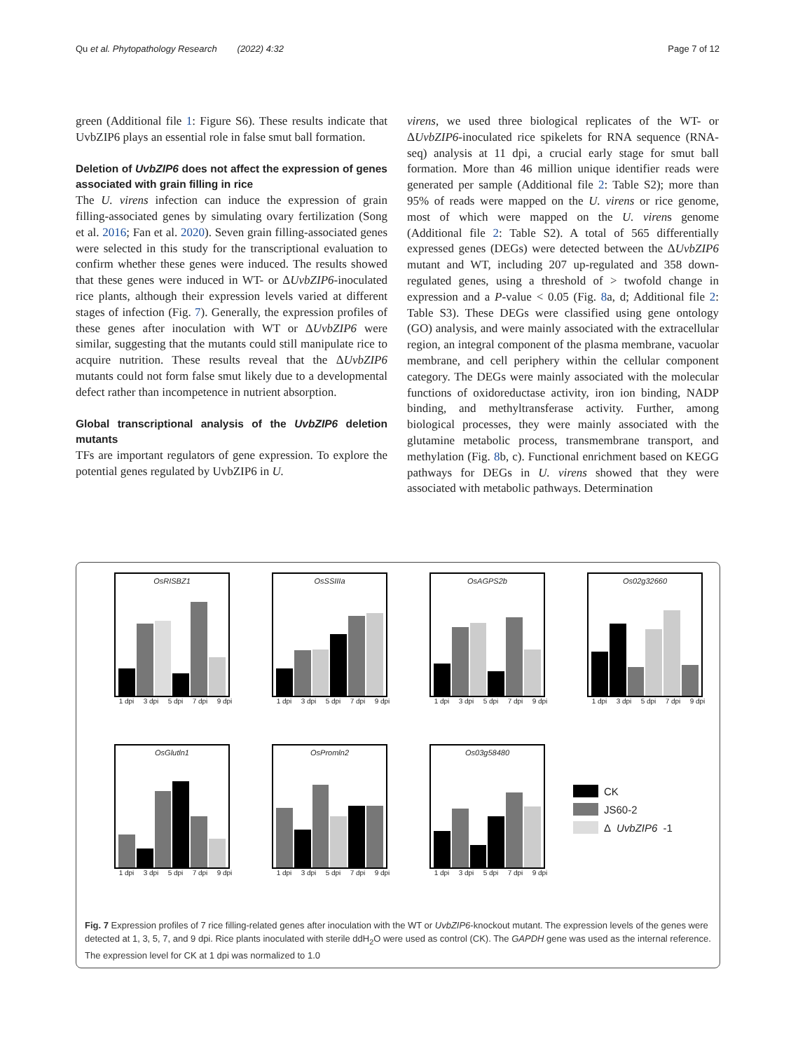Qu et al. Phytopathology Research (2022) 4:32 Page 7 of 12
green (Additional file 1: Figure S6). These results indicate that UvbZIP6 plays an essential role in false smut ball formation.
Deletion of UvbZIP6 does not affect the expression of genes associated with grain filling in rice
The U. virens infection can induce the expression of grain filling-associated genes by simulating ovary fertilization (Song et al. 2016; Fan et al. 2020). Seven grain filling-associated genes were selected in this study for the transcriptional evaluation to confirm whether these genes were induced. The results showed that these genes were induced in WT- or ΔUvbZIP6-inoculated rice plants, although their expression levels varied at different stages of infection (Fig. 7). Generally, the expression profiles of these genes after inoculation with WT or ΔUvbZIP6 were similar, suggesting that the mutants could still manipulate rice to acquire nutrition. These results reveal that the ΔUvbZIP6 mutants could not form false smut likely due to a developmental defect rather than incompetence in nutrient absorption.
Global transcriptional analysis of the UvbZIP6 deletion mutants
TFs are important regulators of gene expression. To explore the potential genes regulated by UvbZIP6 in U.
virens, we used three biological replicates of the WT- or ΔUvbZIP6-inoculated rice spikelets for RNA sequence (RNA-seq) analysis at 11 dpi, a crucial early stage for smut ball formation. More than 46 million unique identifier reads were generated per sample (Additional file 2: Table S2); more than 95% of reads were mapped on the U. virens or rice genome, most of which were mapped on the U. virens genome (Additional file 2: Table S2). A total of 565 differentially expressed genes (DEGs) were detected between the ΔUvbZIP6 mutant and WT, including 207 up-regulated and 358 down-regulated genes, using a threshold of > twofold change in expression and a P-value < 0.05 (Fig. 8a, d; Additional file 2: Table S3). These DEGs were classified using gene ontology (GO) analysis, and were mainly associated with the extracellular region, an integral component of the plasma membrane, vacuolar membrane, and cell periphery within the cellular component category. The DEGs were mainly associated with the molecular functions of oxidoreductase activity, iron ion binding, NADP binding, and methyltransferase activity. Further, among biological processes, they were mainly associated with the glutamine metabolic process, transmembrane transport, and methylation (Fig. 8b, c). Functional enrichment based on KEGG pathways for DEGs in U. virens showed that they were associated with metabolic pathways. Determination
OsRISBZ1
1 dpi 3 dpi 5 dpi 7 dpi 9 dpi
OsSSIIIa
1 dpi 3 dpi 5 dpi 7 dpi 9 dpi
OsAGPS2b
1 dpi 3 dpi 5 dpi 7 dpi 9 dpi
Os02g32660
1 dpi 3 dpi 5 dpi 7 dpi 9 dpi
OsGlutln1
1 dpi 3 dpi 5 dpi 7 dpi 9 dpi
OsPromln2
1 dpi 3 dpi 5 dpi 7 dpi 9 dpi
Os03g58480
1 dpi 3 dpi 5 dpi 7 dpi 9 dpi
CK
JS60-2
Δ UvbZIP6 -1
Fig. 7 Expression profiles of 7 rice filling-related genes after inoculation with the WT or UvbZIP6-knockout mutant. The expression levels of the genes were detected at 1, 3, 5, 7, and 9 dpi. Rice plants inoculated with sterile ddH<sub>2</sub>O were used as control (CK). The GAPDH gene was used as the internal reference. The expression level for CK at 1 dpi was normalized to 1.0